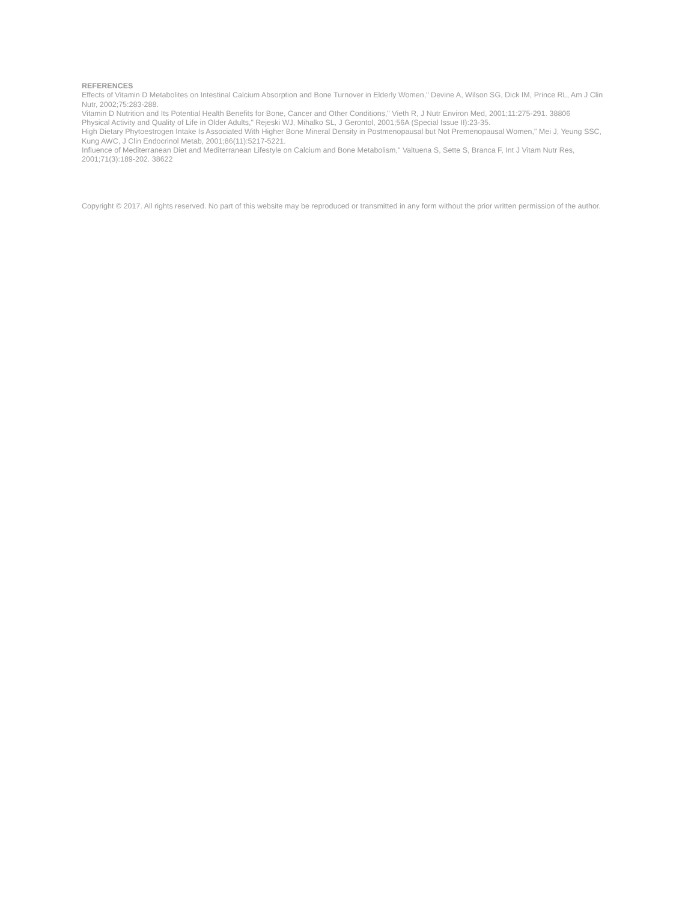REFERENCES
Effects of Vitamin D Metabolites on Intestinal Calcium Absorption and Bone Turnover in Elderly Women," Devine A, Wilson SG, Dick IM, Prince RL, Am J Clin Nutr, 2002;75:283-288.
Vitamin D Nutrition and Its Potential Health Benefits for Bone, Cancer and Other Conditions," Vieth R, J Nutr Environ Med, 2001;11:275-291. 38806
Physical Activity and Quality of Life in Older Adults," Rejeski WJ, Mihalko SL, J Gerontol, 2001;56A (Special Issue II):23-35.
High Dietary Phytoestrogen Intake Is Associated With Higher Bone Mineral Density in Postmenopausal but Not Premenopausal Women," Mei J, Yeung SSC, Kung AWC, J Clin Endocrinol Metab, 2001;86(11):5217-5221.
Influence of Mediterranean Diet and Mediterranean Lifestyle on Calcium and Bone Metabolism," Valtuena S, Sette S, Branca F, Int J Vitam Nutr Res, 2001;71(3):189-202. 38622
Copyright © 2017. All rights reserved. No part of this website may be reproduced or transmitted in any form without the prior written permission of the author.